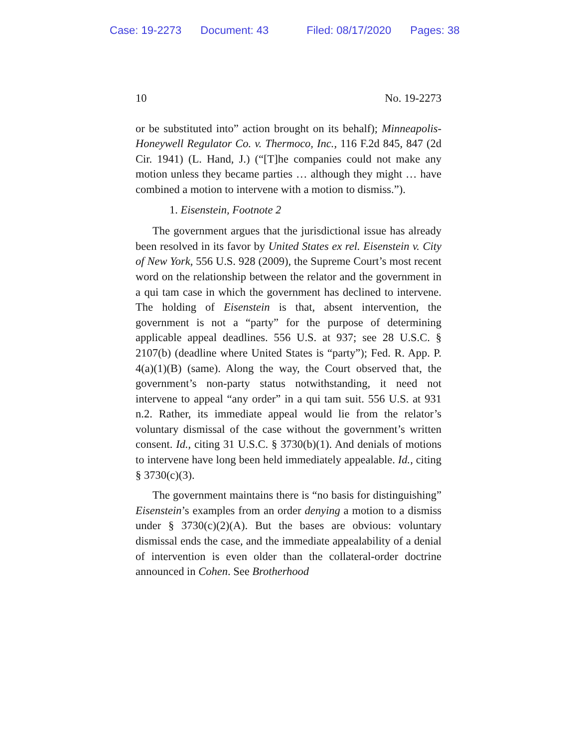Case: 19-2273 Document: 43 Filed: 08/17/2020 Pages: 38
10 No. 19-2273
or be substituted into” action brought on its behalf); Minneapolis-Honeywell Regulator Co. v. Thermoco, Inc., 116 F.2d 845, 847 (2d Cir. 1941) (L. Hand, J.) (“[T]he companies could not make any motion unless they became parties … although they might … have combined a motion to intervene with a motion to dismiss.”).
1. Eisenstein, Footnote 2
The government argues that the jurisdictional issue has already been resolved in its favor by United States ex rel. Eisenstein v. City of New York, 556 U.S. 928 (2009), the Supreme Court’s most recent word on the relationship between the relator and the government in a qui tam case in which the government has declined to intervene. The holding of Eisenstein is that, absent intervention, the government is not a “party” for the purpose of determining applicable appeal deadlines. 556 U.S. at 937; see 28 U.S.C. § 2107(b) (deadline where United States is “party”); Fed. R. App. P. 4(a)(1)(B) (same). Along the way, the Court observed that, the government’s non-party status notwithstanding, it need not intervene to appeal “any order” in a qui tam suit. 556 U.S. at 931 n.2. Rather, its immediate appeal would lie from the relator’s voluntary dismissal of the case without the government’s written consent. Id., citing 31 U.S.C. § 3730(b)(1). And denials of motions to intervene have long been held immediately appealable. Id., citing § 3730(c)(3).
The government maintains there is “no basis for distinguishing” Eisenstein’s examples from an order denying a motion to a dismiss under § 3730(c)(2)(A). But the bases are obvious: voluntary dismissal ends the case, and the immediate appealability of a denial of intervention is even older than the collateral-order doctrine announced in Cohen. See Brotherhood